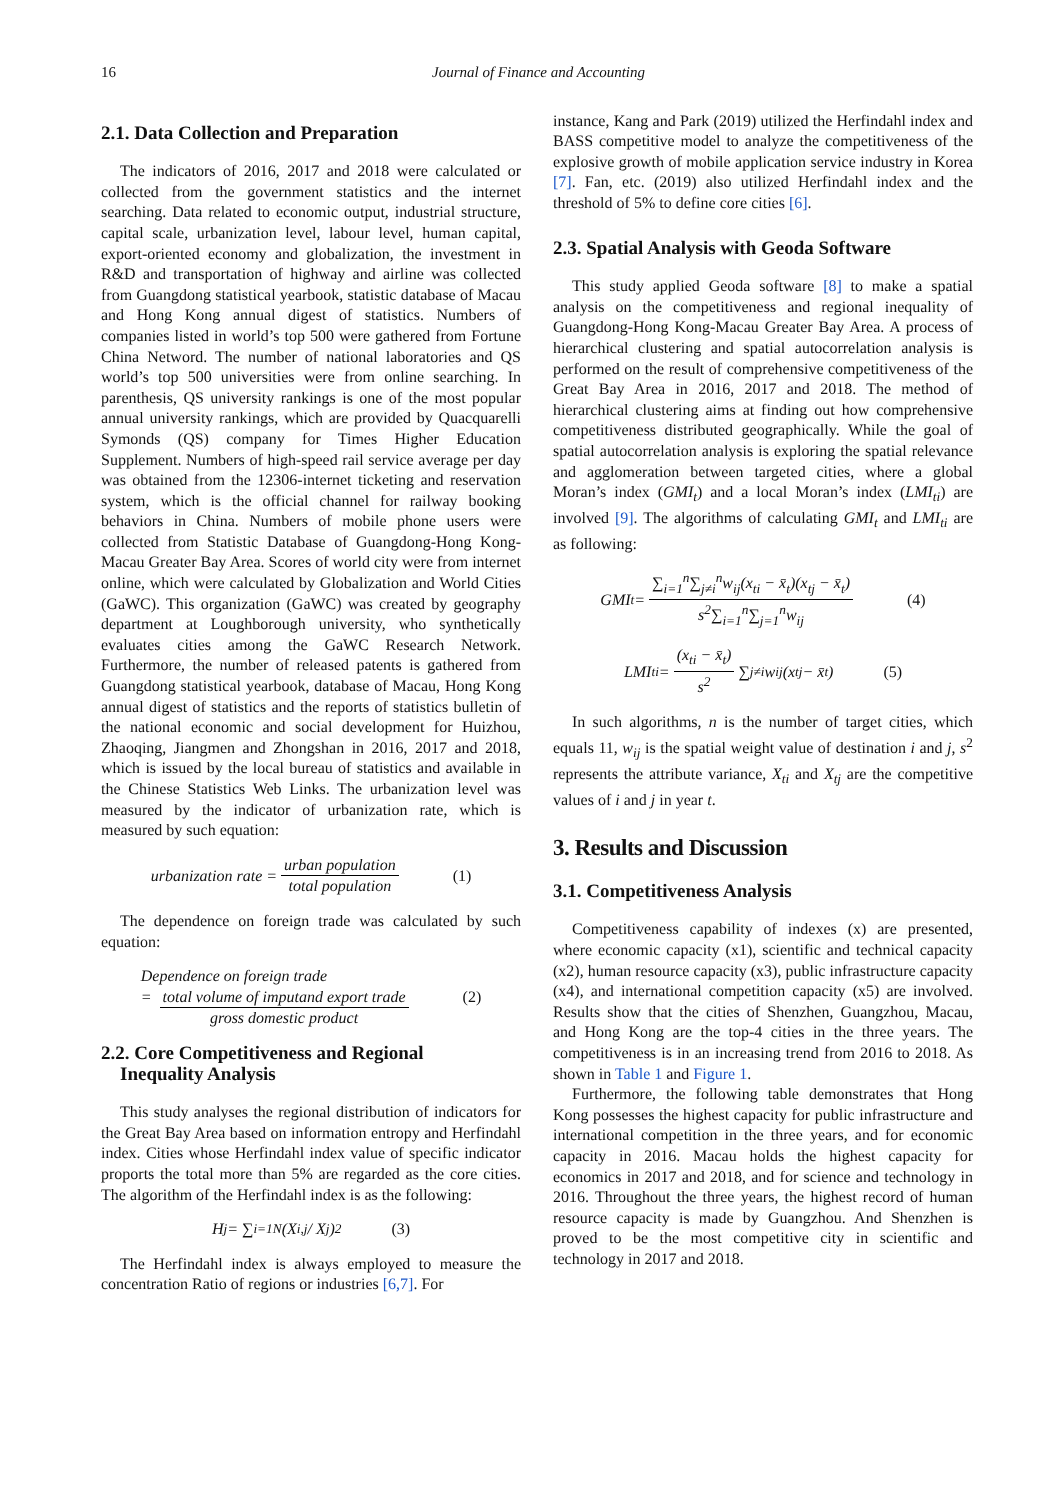16 Journal of Finance and Accounting
2.1. Data Collection and Preparation
The indicators of 2016, 2017 and 2018 were calculated or collected from the government statistics and the internet searching. Data related to economic output, industrial structure, capital scale, urbanization level, labour level, human capital, export-oriented economy and globalization, the investment in R&D and transportation of highway and airline was collected from Guangdong statistical yearbook, statistic database of Macau and Hong Kong annual digest of statistics. Numbers of companies listed in world’s top 500 were gathered from Fortune China Netword. The number of national laboratories and QS world’s top 500 universities were from online searching. In parenthesis, QS university rankings is one of the most popular annual university rankings, which are provided by Quacquarelli Symonds (QS) company for Times Higher Education Supplement. Numbers of high-speed rail service average per day was obtained from the 12306-internet ticketing and reservation system, which is the official channel for railway booking behaviors in China. Numbers of mobile phone users were collected from Statistic Database of Guangdong-Hong Kong-Macau Greater Bay Area. Scores of world city were from internet online, which were calculated by Globalization and World Cities (GaWC). This organization (GaWC) was created by geography department at Loughborough university, who synthetically evaluates cities among the GaWC Research Network. Furthermore, the number of released patents is gathered from Guangdong statistical yearbook, database of Macau, Hong Kong annual digest of statistics and the reports of statistics bulletin of the national economic and social development for Huizhou, Zhaoqing, Jiangmen and Zhongshan in 2016, 2017 and 2018, which is issued by the local bureau of statistics and available in the Chinese Statistics Web Links. The urbanization level was measured by the indicator of urbanization rate, which is measured by such equation:
urbanization rate = urban population total population (1)
The dependence on foreign trade was calculated by such equation:
Dependence on foreign trade
= total volume of imputand export trade gross domestic product
(2)
2.2. Core Competitiveness and Regional
Inequality Analysis
This study analyses the regional distribution of indicators for the Great Bay Area based on information entropy and Herfindahl index. Cities whose Herfindahl index value of specific indicator proports the total more than 5% are regarded as the core cities. The algorithm of the Herfindahl index is as the following:
H<sub>j</sub> = ∑<sub>i=1</sub><sup>N</sup> (X<sub>i,j</sub> / X<sub>j</sub>)<sup>2</sup> (3)
The Herfindahl index is always employed to measure the concentration Ratio of regions or industries [6,7]. For
instance, Kang and Park (2019) utilized the Herfindahl index and BASS competitive model to analyze the competitiveness of the explosive growth of mobile application service industry in Korea [7]. Fan, etc. (2019) also utilized Herfindahl index and the threshold of 5% to define core cities [6].
2.3. Spatial Analysis with Geoda Software
This study applied Geoda software [8] to make a spatial analysis on the competitiveness and regional inequality of Guangdong-Hong Kong-Macau Greater Bay Area. A process of hierarchical clustering and spatial autocorrelation analysis is performed on the result of comprehensive competitiveness of the Great Bay Area in 2016, 2017 and 2018. The method of hierarchical clustering aims at finding out how comprehensive competitiveness distributed geographically. While the goal of spatial autocorrelation analysis is exploring the spatial relevance and agglomeration between targeted cities, where a global Moran’s index (GMI<sub>t</sub>) and a local Moran’s index (LMI<sub>ti</sub>) are involved [9]. The algorithms of calculating GMI<sub>t</sub> and LMI<sub>ti</sub> are as following:
GMI<sub>t</sub> = ∑<sub>i=1</sub><sup>n</sup>∑<sub>j≠i</sub><sup>n</sup>w<sub>ij</sub>(x<sub>ti</sub> − x̄<sub>t</sub>)(x<sub>tj</sub> − x̄<sub>t</sub>) s<sup>2</sup>∑<sub>i=1</sub><sup>n</sup>∑<sub>j=1</sub><sup>n</sup>w<sub>ij</sub> (4)
LMI<sub>ti</sub> = (x<sub>ti</sub> − x̄<sub>t</sub>) s<sup>2</sup> ∑<sub>j≠i</sub>w<sub>ij</sub>(x<sub>tj</sub> − x̄<sub>t</sub>) (5)
In such algorithms, n is the number of target cities, which equals 11, w<sub>ij</sub> is the spatial weight value of destination i and j, s<sup>2</sup> represents the attribute variance, X<sub>ti</sub> and X<sub>tj</sub> are the competitive values of i and j in year t.
3. Results and Discussion
3.1. Competitiveness Analysis
Competitiveness capability of indexes (x) are presented, where economic capacity (x1), scientific and technical capacity (x2), human resource capacity (x3), public infrastructure capacity (x4), and international competition capacity (x5) are involved. Results show that the cities of Shenzhen, Guangzhou, Macau, and Hong Kong are the top-4 cities in the three years. The competitiveness is in an increasing trend from 2016 to 2018. As shown in Table 1 and Figure 1.
Furthermore, the following table demonstrates that Hong Kong possesses the highest capacity for public infrastructure and international competition in the three years, and for economic capacity in 2016. Macau holds the highest capacity for economics in 2017 and 2018, and for science and technology in 2016. Throughout the three years, the highest record of human resource capacity is made by Guangzhou. And Shenzhen is proved to be the most competitive city in scientific and technology in 2017 and 2018.